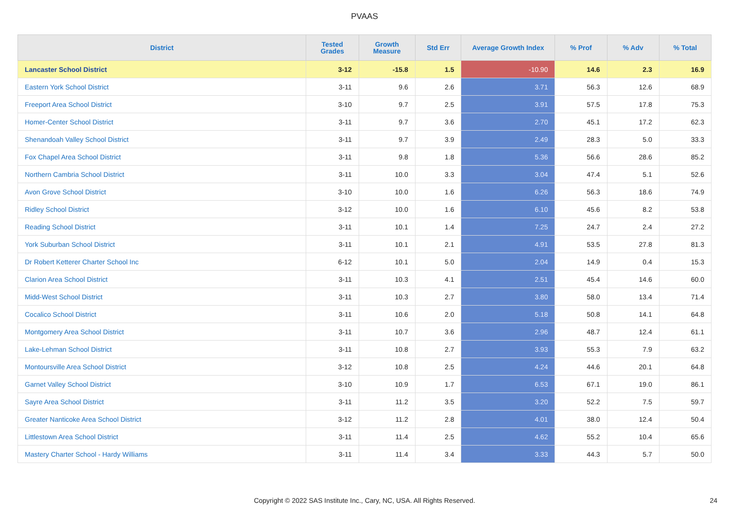PVAAS
| District | Tested Grades | Growth Measure | Std Err | Average Growth Index | % Prof | % Adv | % Total |
| --- | --- | --- | --- | --- | --- | --- | --- |
| Lancaster School District | 3-12 | -15.8 | 1.5 | -10.90 | 14.6 | 2.3 | 16.9 |
| Eastern York School District | 3-11 | 9.6 | 2.6 | 3.71 | 56.3 | 12.6 | 68.9 |
| Freeport Area School District | 3-10 | 9.7 | 2.5 | 3.91 | 57.5 | 17.8 | 75.3 |
| Homer-Center School District | 3-11 | 9.7 | 3.6 | 2.70 | 45.1 | 17.2 | 62.3 |
| Shenandoah Valley School District | 3-11 | 9.7 | 3.9 | 2.49 | 28.3 | 5.0 | 33.3 |
| Fox Chapel Area School District | 3-11 | 9.8 | 1.8 | 5.36 | 56.6 | 28.6 | 85.2 |
| Northern Cambria School District | 3-11 | 10.0 | 3.3 | 3.04 | 47.4 | 5.1 | 52.6 |
| Avon Grove School District | 3-10 | 10.0 | 1.6 | 6.26 | 56.3 | 18.6 | 74.9 |
| Ridley School District | 3-12 | 10.0 | 1.6 | 6.10 | 45.6 | 8.2 | 53.8 |
| Reading School District | 3-11 | 10.1 | 1.4 | 7.25 | 24.7 | 2.4 | 27.2 |
| York Suburban School District | 3-11 | 10.1 | 2.1 | 4.91 | 53.5 | 27.8 | 81.3 |
| Dr Robert Ketterer Charter School Inc | 6-12 | 10.1 | 5.0 | 2.04 | 14.9 | 0.4 | 15.3 |
| Clarion Area School District | 3-11 | 10.3 | 4.1 | 2.51 | 45.4 | 14.6 | 60.0 |
| Midd-West School District | 3-11 | 10.3 | 2.7 | 3.80 | 58.0 | 13.4 | 71.4 |
| Cocalico School District | 3-11 | 10.6 | 2.0 | 5.18 | 50.8 | 14.1 | 64.8 |
| Montgomery Area School District | 3-11 | 10.7 | 3.6 | 2.96 | 48.7 | 12.4 | 61.1 |
| Lake-Lehman School District | 3-11 | 10.8 | 2.7 | 3.93 | 55.3 | 7.9 | 63.2 |
| Montoursville Area School District | 3-12 | 10.8 | 2.5 | 4.24 | 44.6 | 20.1 | 64.8 |
| Garnet Valley School District | 3-10 | 10.9 | 1.7 | 6.53 | 67.1 | 19.0 | 86.1 |
| Sayre Area School District | 3-11 | 11.2 | 3.5 | 3.20 | 52.2 | 7.5 | 59.7 |
| Greater Nanticoke Area School District | 3-12 | 11.2 | 2.8 | 4.01 | 38.0 | 12.4 | 50.4 |
| Littlestown Area School District | 3-11 | 11.4 | 2.5 | 4.62 | 55.2 | 10.4 | 65.6 |
| Mastery Charter School - Hardy Williams | 3-11 | 11.4 | 3.4 | 3.33 | 44.3 | 5.7 | 50.0 |
Copyright © 2022 SAS Institute Inc., Cary, NC, USA. All Rights Reserved. 24